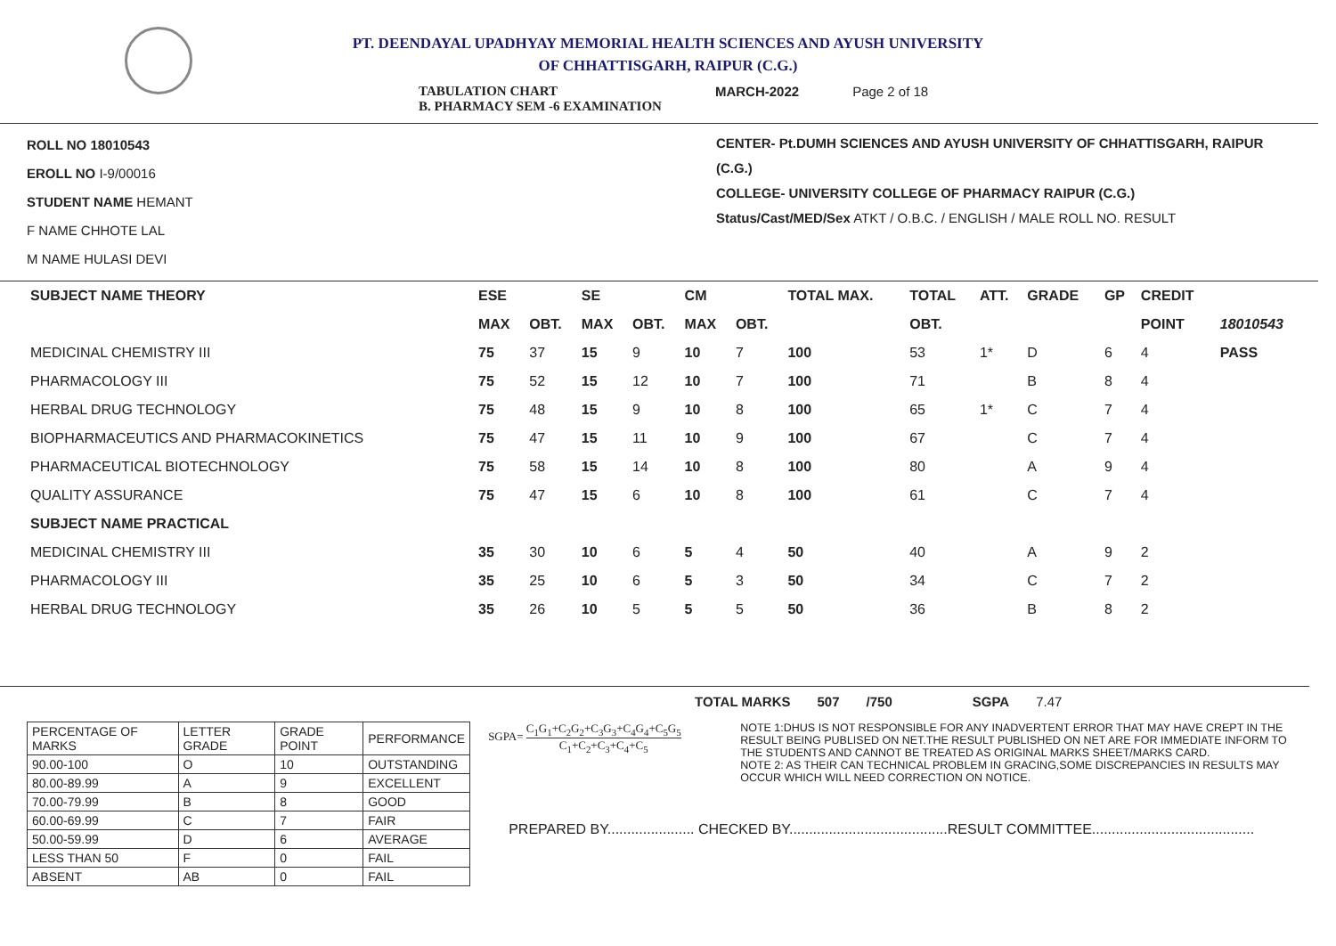PT. DEENDAYAL UPADHYAY MEMORIAL HEALTH SCIENCES AND AYUSH UNIVERSITY
OF CHHATTISGARH, RAIPUR (C.G.)
TABULATION CHART
B. PHARMACY SEM -6 EXAMINATION MARCH-2022 Page 2 of 18
ROLL NO 18010543
EROLL NO I-9/00016
STUDENT NAME HEMANT
F NAME CHHOTE LAL
M NAME HULASI DEVI
CENTER- Pt.DUMH SCIENCES AND AYUSH UNIVERSITY OF CHHATTISGARH, RAIPUR (C.G.)
COLLEGE- UNIVERSITY COLLEGE OF PHARMACY RAIPUR (C.G.)
Status/Cast/MED/Sex ATKT / O.B.C. / ENGLISH / MALE ROLL NO. RESULT
| SUBJECT NAME THEORY | ESE | | SE | | CM | | TOTAL MAX. | TOTAL | ATT. | GRADE | GP | CREDIT | |
| --- | --- | --- | --- | --- | --- | --- | --- | --- | --- | --- | --- | --- | --- |
| | MAX | OBT. | MAX | OBT. | MAX | OBT. | | OBT. | | | | POINT | 18010543 |
| MEDICINAL CHEMISTRY III | 75 | 37 | 15 | 9 | 10 | 7 | 100 | 53 | 1* | D | 6 | 4 | PASS |
| PHARMACOLOGY III | 75 | 52 | 15 | 12 | 10 | 7 | 100 | 71 | | B | 8 | 4 | |
| HERBAL DRUG TECHNOLOGY | 75 | 48 | 15 | 9 | 10 | 8 | 100 | 65 | 1* | C | 7 | 4 | |
| BIOPHARMACEUTICS AND PHARMACOKINETICS | 75 | 47 | 15 | 11 | 10 | 9 | 100 | 67 | | C | 7 | 4 | |
| PHARMACEUTICAL BIOTECHNOLOGY | 75 | 58 | 15 | 14 | 10 | 8 | 100 | 80 | | A | 9 | 4 | |
| QUALITY ASSURANCE | 75 | 47 | 15 | 6 | 10 | 8 | 100 | 61 | | C | 7 | 4 | |
| SUBJECT NAME PRACTICAL | | | | | | | | | | | | | |
| MEDICINAL CHEMISTRY III | 35 | 30 | 10 | 6 | 5 | 4 | 50 | 40 | | A | 9 | 2 | |
| PHARMACOLOGY III | 35 | 25 | 10 | 6 | 5 | 3 | 50 | 34 | | C | 7 | 2 | |
| HERBAL DRUG TECHNOLOGY | 35 | 26 | 10 | 5 | 5 | 5 | 50 | 36 | | B | 8 | 2 | |
TOTAL MARKS 507 /750 SGPA 7.47
| PERCENTAGE OF MARKS | LETTER GRADE | GRADE POINT | PERFORMANCE |
| 90.00-100 | O | 10 | OUTSTANDING |
| 80.00-89.99 | A | 9 | EXCELLENT |
| 70.00-79.99 | B | 8 | GOOD |
| 60.00-69.99 | C | 7 | FAIR |
| 50.00-59.99 | D | 6 | AVERAGE |
| LESS THAN 50 | F | 0 | FAIL |
| ABSENT | AB | 0 | FAIL |
SGPA= C<sub>1</sub>G<sub>1</sub>+C<sub>2</sub>G<sub>2</sub>+C<sub>3</sub>G<sub>3</sub>+C<sub>4</sub>G<sub>4</sub>+C<sub>5</sub>G<sub>5</sub> C<sub>1</sub>+C<sub>2</sub>+C<sub>3</sub>+C<sub>4</sub>+C<sub>5</sub>
NOTE 1:DHUS IS NOT RESPONSIBLE FOR ANY INADVERTENT ERROR THAT MAY HAVE CREPT IN THE RESULT BEING PUBLISED ON NET.THE RESULT PUBLISHED ON NET ARE FOR IMMEDIATE INFORM TO THE STUDENTS AND CANNOT BE TREATED AS ORIGINAL MARKS SHEET/MARKS CARD.
NOTE 2: AS THEIR CAN TECHNICAL PROBLEM IN GRACING,SOME DISCREPANCIES IN RESULTS MAY OCCUR WHICH WILL NEED CORRECTION ON NOTICE.
PREPARED BY...................... CHECKED BY........................................RESULT COMMITTEE.........................................